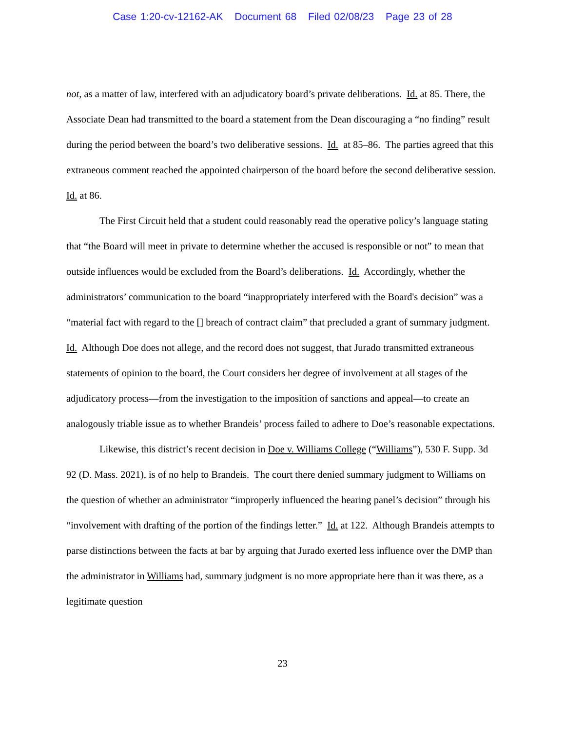Case 1:20-cv-12162-AK Document 68 Filed 02/08/23 Page 23 of 28
not, as a matter of law, interfered with an adjudicatory board’s private deliberations. Id. at 85. There, the Associate Dean had transmitted to the board a statement from the Dean discouraging a “no finding” result during the period between the board’s two deliberative sessions. Id. at 85–86. The parties agreed that this extraneous comment reached the appointed chairperson of the board before the second deliberative session. Id. at 86.
The First Circuit held that a student could reasonably read the operative policy’s language stating that “the Board will meet in private to determine whether the accused is responsible or not” to mean that outside influences would be excluded from the Board’s deliberations. Id. Accordingly, whether the administrators’ communication to the board “inappropriately interfered with the Board's decision” was a “material fact with regard to the [] breach of contract claim” that precluded a grant of summary judgment. Id. Although Doe does not allege, and the record does not suggest, that Jurado transmitted extraneous statements of opinion to the board, the Court considers her degree of involvement at all stages of the adjudicatory process—from the investigation to the imposition of sanctions and appeal—to create an analogously triable issue as to whether Brandeis’ process failed to adhere to Doe’s reasonable expectations.
Likewise, this district’s recent decision in Doe v. Williams College (“Williams”), 530 F. Supp. 3d 92 (D. Mass. 2021), is of no help to Brandeis. The court there denied summary judgment to Williams on the question of whether an administrator “improperly influenced the hearing panel’s decision” through his “involvement with drafting of the portion of the findings letter.” Id. at 122. Although Brandeis attempts to parse distinctions between the facts at bar by arguing that Jurado exerted less influence over the DMP than the administrator in Williams had, summary judgment is no more appropriate here than it was there, as a legitimate question
23